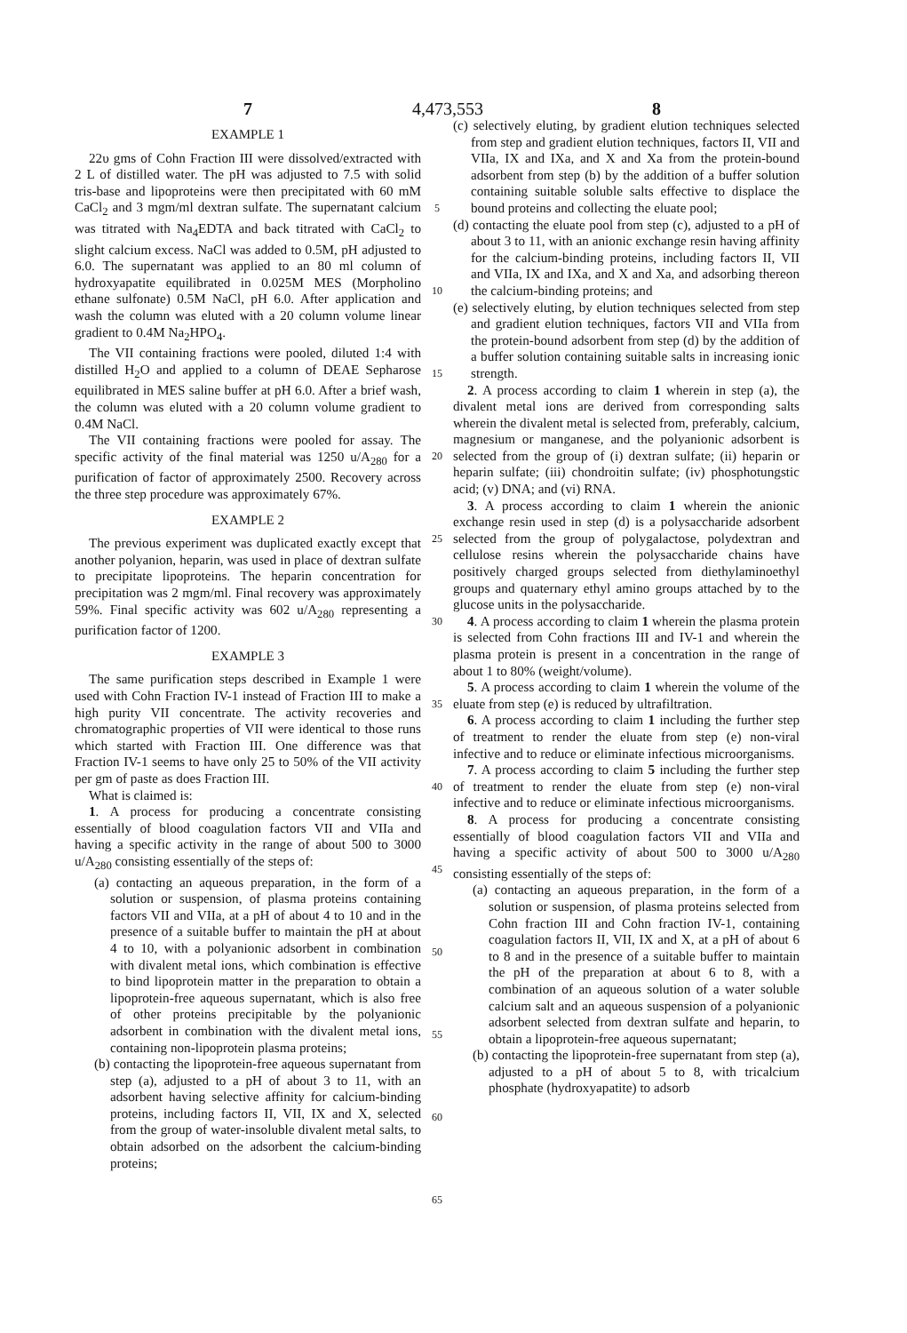7 4,473,553 8
EXAMPLE 1
22υ gms of Cohn Fraction III were dissolved/extracted with 2 L of distilled water. The pH was adjusted to 7.5 with solid tris-base and lipoproteins were then precipitated with 60 mM CaCl<sub>2</sub> and 3 mgm/ml dextran sulfate. The supernatant calcium was titrated with Na<sub>4</sub>EDTA and back titrated with CaCl<sub>2</sub> to slight calcium excess. NaCl was added to 0.5M, pH adjusted to 6.0. The supernatant was applied to an 80 ml column of hydroxyapatite equilibrated in 0.025M MES (Morpholino ethane sulfonate) 0.5M NaCl, pH 6.0. After application and wash the column was eluted with a 20 column volume linear gradient to 0.4M Na<sub>2</sub>HPO<sub>4</sub>.
The VII containing fractions were pooled, diluted 1:4 with distilled H<sub>2</sub>O and applied to a column of DEAE Sepharose equilibrated in MES saline buffer at pH 6.0. After a brief wash, the column was eluted with a 20 column volume gradient to 0.4M NaCl.
The VII containing fractions were pooled for assay. The specific activity of the final material was 1250 u/A<sub>280</sub> for a purification of factor of approximately 2500. Recovery across the three step procedure was approximately 67%.
EXAMPLE 2
The previous experiment was duplicated exactly except that another polyanion, heparin, was used in place of dextran sulfate to precipitate lipoproteins. The heparin concentration for precipitation was 2 mgm/ml. Final recovery was approximately 59%. Final specific activity was 602 u/A<sub>280</sub> representing a purification factor of 1200.
EXAMPLE 3
The same purification steps described in Example 1 were used with Cohn Fraction IV-1 instead of Fraction III to make a high purity VII concentrate. The activity recoveries and chromatographic properties of VII were identical to those runs which started with Fraction III. One difference was that Fraction IV-1 seems to have only 25 to 50% of the VII activity per gm of paste as does Fraction III.
What is claimed is:
1. A process for producing a concentrate consisting essentially of blood coagulation factors VII and VIIa and having a specific activity in the range of about 500 to 3000 u/A<sub>280</sub> consisting essentially of the steps of:
(a) contacting an aqueous preparation, in the form of a solution or suspension, of plasma proteins containing factors VII and VIIa, at a pH of about 4 to 10 and in the presence of a suitable buffer to maintain the pH at about 4 to 10, with a polyanionic adsorbent in combination with divalent metal ions, which combination is effective to bind lipoprotein matter in the preparation to obtain a lipoprotein-free aqueous supernatant, which is also free of other proteins precipitable by the polyanionic adsorbent in combination with the divalent metal ions, containing non-lipoprotein plasma proteins;
(b) contacting the lipoprotein-free aqueous supernatant from step (a), adjusted to a pH of about 3 to 11, with an adsorbent having selective affinity for calcium-binding proteins, including factors II, VII, IX and X, selected from the group of water-insoluble divalent metal salts, to obtain adsorbed on the adsorbent the calcium-binding proteins;
5
10
15
20
25
30
35
40
45
50
55
60
65
(c) selectively eluting, by gradient elution techniques selected from step and gradient elution techniques, factors II, VII and VIIa, IX and IXa, and X and Xa from the protein-bound adsorbent from step (b) by the addition of a buffer solution containing suitable soluble salts effective to displace the bound proteins and collecting the eluate pool;
(d) contacting the eluate pool from step (c), adjusted to a pH of about 3 to 11, with an anionic exchange resin having affinity for the calcium-binding proteins, including factors II, VII and VIIa, IX and IXa, and X and Xa, and adsorbing thereon the calcium-binding proteins; and
(e) selectively eluting, by elution techniques selected from step and gradient elution techniques, factors VII and VIIa from the protein-bound adsorbent from step (d) by the addition of a buffer solution containing suitable salts in increasing ionic strength.
2. A process according to claim 1 wherein in step (a), the divalent metal ions are derived from corresponding salts wherein the divalent metal is selected from, preferably, calcium, magnesium or manganese, and the polyanionic adsorbent is selected from the group of (i) dextran sulfate; (ii) heparin or heparin sulfate; (iii) chondroitin sulfate; (iv) phosphotungstic acid; (v) DNA; and (vi) RNA.
3. A process according to claim 1 wherein the anionic exchange resin used in step (d) is a polysaccharide adsorbent selected from the group of polygalactose, polydextran and cellulose resins wherein the polysaccharide chains have positively charged groups selected from diethylaminoethyl groups and quaternary ethyl amino groups attached by to the glucose units in the polysaccharide.
4. A process according to claim 1 wherein the plasma protein is selected from Cohn fractions III and IV-1 and wherein the plasma protein is present in a concentration in the range of about 1 to 80% (weight/volume).
5. A process according to claim 1 wherein the volume of the eluate from step (e) is reduced by ultrafiltration.
6. A process according to claim 1 including the further step of treatment to render the eluate from step (e) non-viral infective and to reduce or eliminate infectious microorganisms.
7. A process according to claim 5 including the further step of treatment to render the eluate from step (e) non-viral infective and to reduce or eliminate infectious microorganisms.
8. A process for producing a concentrate consisting essentially of blood coagulation factors VII and VIIa and having a specific activity of about 500 to 3000 u/A<sub>280</sub> consisting essentially of the steps of:
(a) contacting an aqueous preparation, in the form of a solution or suspension, of plasma proteins selected from Cohn fraction III and Cohn fraction IV-1, containing coagulation factors II, VII, IX and X, at a pH of about 6 to 8 and in the presence of a suitable buffer to maintain the pH of the preparation at about 6 to 8, with a combination of an aqueous solution of a water soluble calcium salt and an aqueous suspension of a polyanionic adsorbent selected from dextran sulfate and heparin, to obtain a lipoprotein-free aqueous supernatant;
(b) contacting the lipoprotein-free supernatant from step (a), adjusted to a pH of about 5 to 8, with tricalcium phosphate (hydroxyapatite) to adsorb